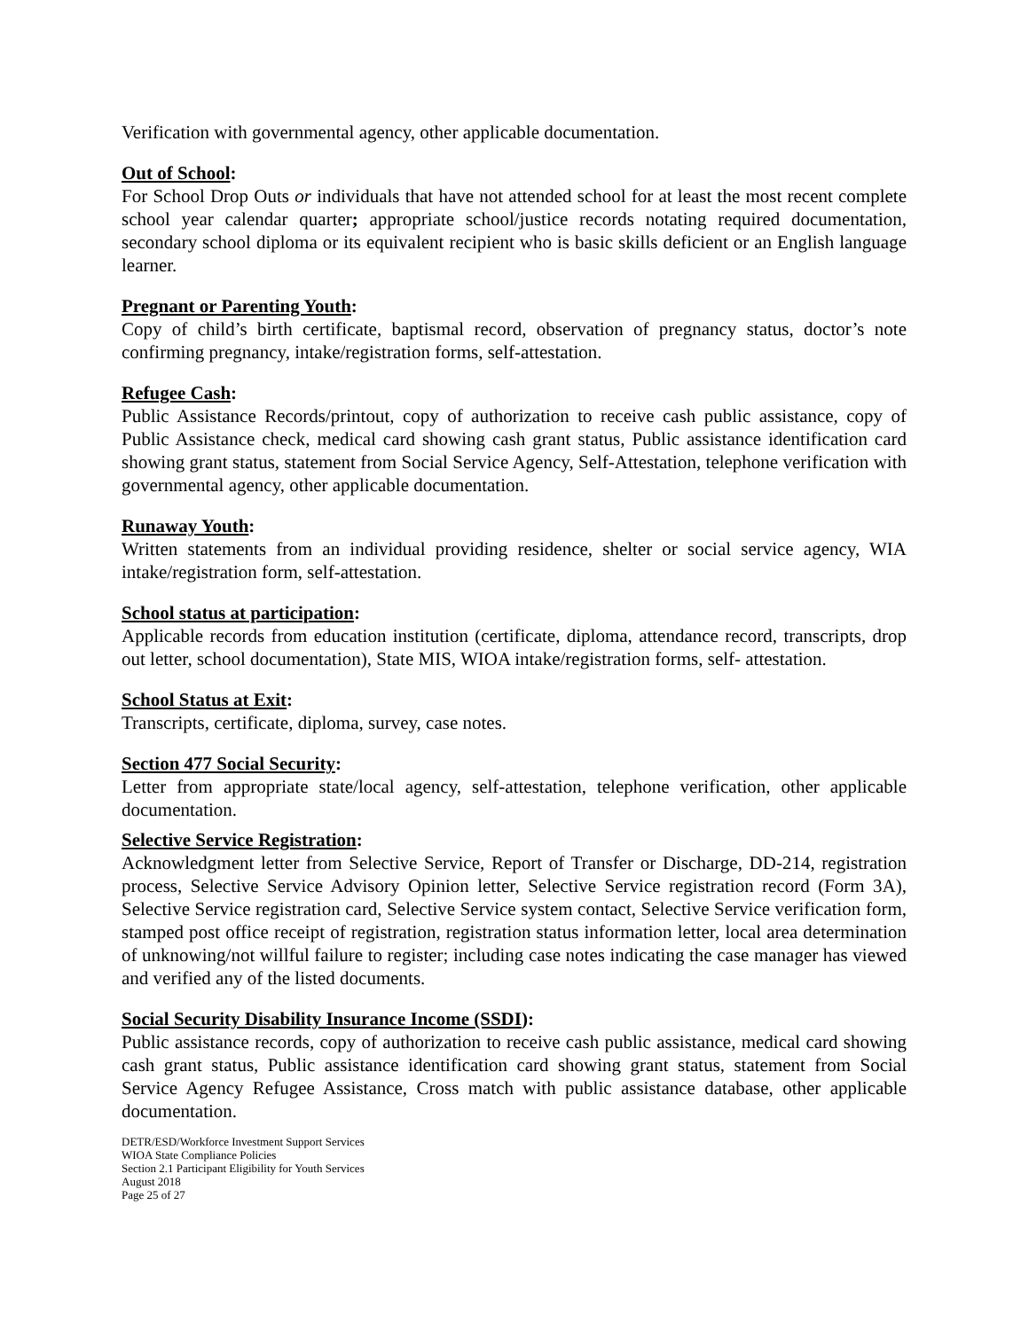Verification with governmental agency, other applicable documentation.
Out of School:
For School Drop Outs or individuals that have not attended school for at least the most recent complete school year calendar quarter; appropriate school/justice records notating required documentation, secondary school diploma or its equivalent recipient who is basic skills deficient or an English language learner.
Pregnant or Parenting Youth:
Copy of child’s birth certificate, baptismal record, observation of pregnancy status, doctor’s note confirming pregnancy, intake/registration forms, self-attestation.
Refugee Cash:
Public Assistance Records/printout, copy of authorization to receive cash public assistance, copy of Public Assistance check, medical card showing cash grant status, Public assistance identification card showing grant status, statement from Social Service Agency, Self-Attestation, telephone verification with governmental agency, other applicable documentation.
Runaway Youth:
Written statements from an individual providing residence, shelter or social service agency, WIA intake/registration form, self-attestation.
School status at participation:
Applicable records from education institution (certificate, diploma, attendance record, transcripts, drop out letter, school documentation), State MIS, WIOA intake/registration forms, self- attestation.
School Status at Exit:
Transcripts, certificate, diploma, survey, case notes.
Section 477 Social Security:
Letter from appropriate state/local agency, self-attestation, telephone verification, other applicable documentation.
Selective Service Registration:
Acknowledgment letter from Selective Service, Report of Transfer or Discharge, DD-214, registration process, Selective Service Advisory Opinion letter, Selective Service registration record (Form 3A), Selective Service registration card, Selective Service system contact, Selective Service verification form, stamped post office receipt of registration, registration status information letter, local area determination of unknowing/not willful failure to register; including case notes indicating the case manager has viewed and verified any of the listed documents.
Social Security Disability Insurance Income (SSDI):
Public assistance records, copy of authorization to receive cash public assistance, medical card showing cash grant status, Public assistance identification card showing grant status, statement from Social Service Agency Refugee Assistance, Cross match with public assistance database, other applicable documentation.
DETR/ESD/Workforce Investment Support Services
WIOA State Compliance Policies
Section 2.1 Participant Eligibility for Youth Services
August 2018
Page 25 of 27